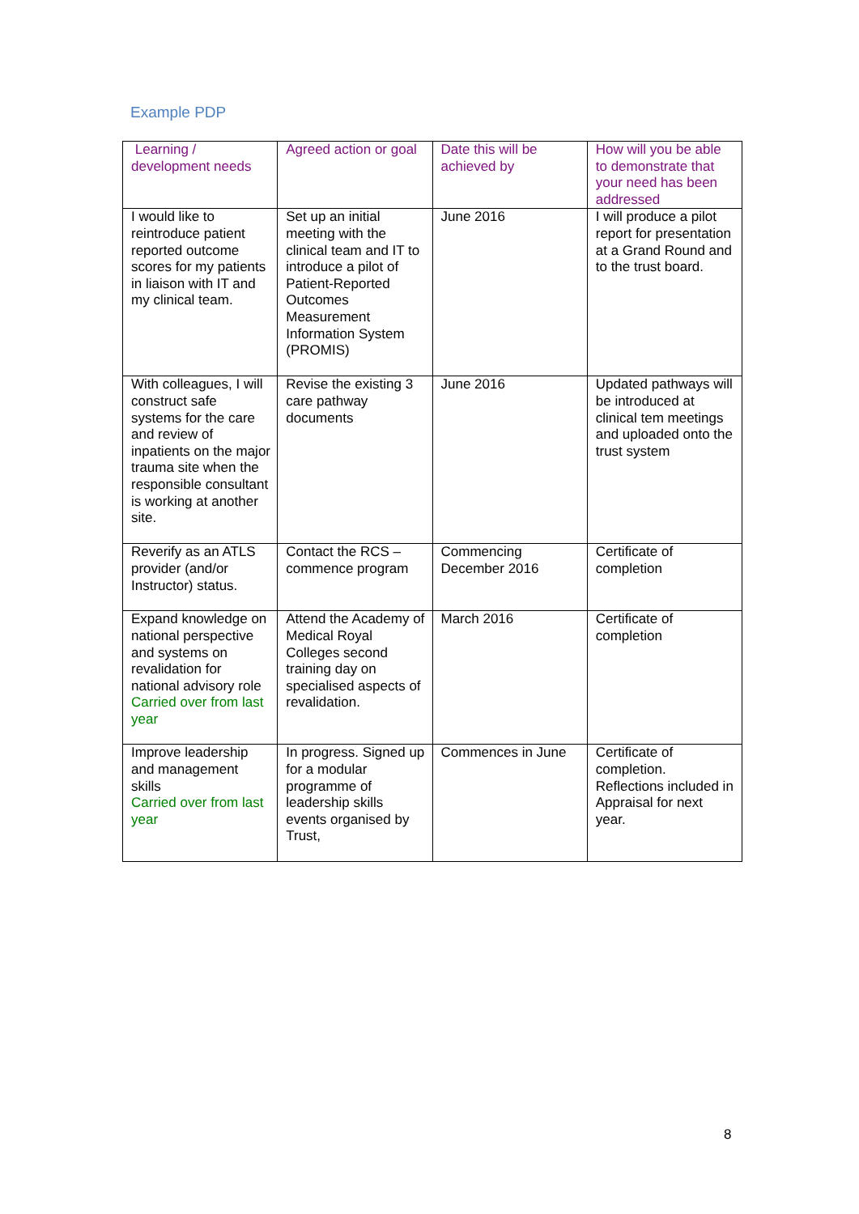Example PDP
| Learning / development needs | Agreed action or goal | Date this will be achieved by | How will you be able to demonstrate that your need has been addressed |
| --- | --- | --- | --- |
| I would like to reintroduce patient reported outcome scores for my patients in liaison with IT and my clinical team. | Set up an initial meeting with the clinical team and IT to introduce a pilot of Patient-Reported Outcomes Measurement Information System (PROMIS) | June 2016 | I will produce a pilot report for presentation at a Grand Round and to the trust board. |
| With colleagues, I will construct safe systems for the care and review of inpatients on the major trauma site when the responsible consultant is working at another site. | Revise the existing 3 care pathway documents | June 2016 | Updated pathways will be introduced at clinical tem meetings and uploaded onto the trust system |
| Reverify as an ATLS provider (and/or Instructor) status. | Contact the RCS – commence program | Commencing December 2016 | Certificate of completion |
| Expand knowledge on national perspective and systems on revalidation for national advisory role Carried over from last year | Attend the Academy of Medical Royal Colleges second training day on specialised aspects of revalidation. | March 2016 | Certificate of completion |
| Improve leadership and management skills Carried over from last year | In progress. Signed up for a modular programme of leadership skills events organised by Trust, | Commences in June | Certificate of completion. Reflections included in Appraisal for next year. |
8